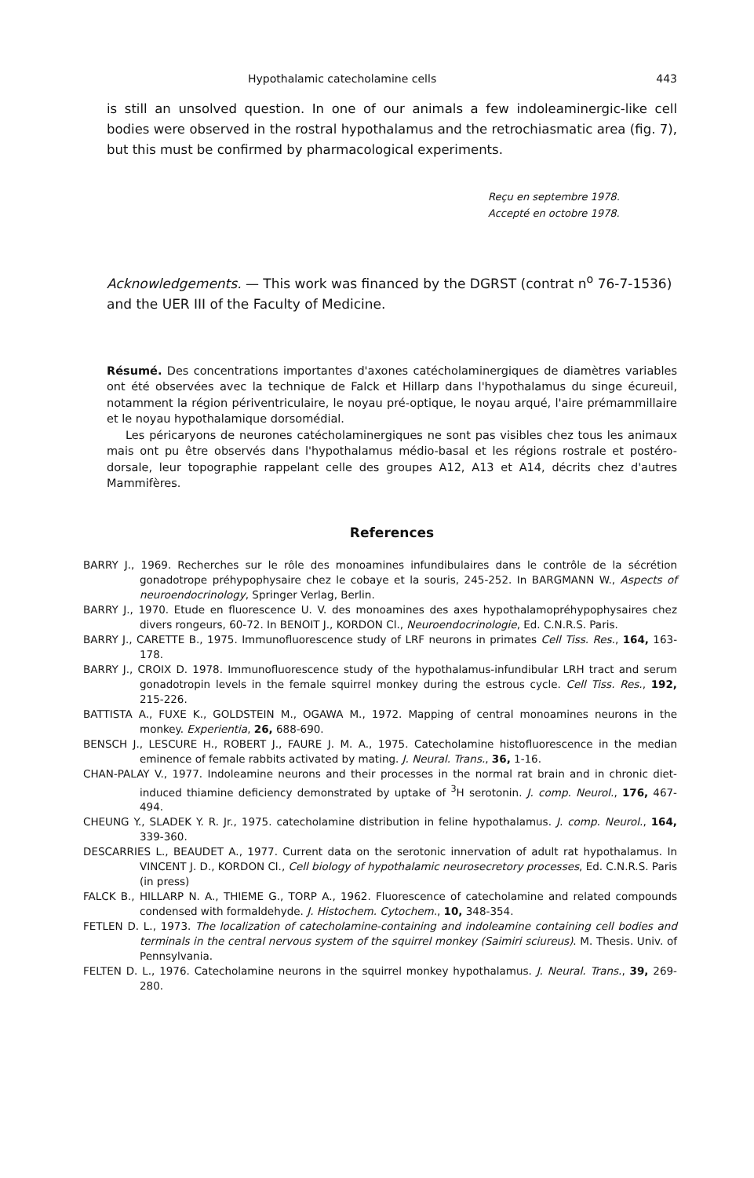Hypothalamic catecholamine cells 443
is still an unsolved question. In one of our animals a few indoleaminergic-like cell bodies were observed in the rostral hypothalamus and the retrochiasmatic area (fig. 7), but this must be confirmed by pharmacological experiments.
Reçu en septembre 1978.
Accepté en octobre 1978.
Acknowledgements. — This work was financed by the DGRST (contrat n<sup>o</sup> 76-7-1536) and the UER III of the Faculty of Medicine.
Résumé. Des concentrations importantes d'axones catécholaminergiques de diamètres variables ont été observées avec la technique de Falck et Hillarp dans l'hypothalamus du singe écureuil, notamment la région périventriculaire, le noyau pré-optique, le noyau arqué, l'aire prémammillaire et le noyau hypothalamique dorsomédial.
Les péricaryons de neurones catécholaminergiques ne sont pas visibles chez tous les animaux mais ont pu être observés dans l'hypothalamus médio-basal et les régions rostrale et postéro-dorsale, leur topographie rappelant celle des groupes A12, A13 et A14, décrits chez d'autres Mammifères.
References
BARRY J., 1969. Recherches sur le rôle des monoamines infundibulaires dans le contrôle de la sécrétion gonadotrope préhypophysaire chez le cobaye et la souris, 245-252. In BARGMANN W., Aspects of neuroendocrinology, Springer Verlag, Berlin.
BARRY J., 1970. Etude en fluorescence U. V. des monoamines des axes hypothalamopréhypophysaires chez divers rongeurs, 60-72. In BENOIT J., KORDON Cl., Neuroendocrinologie, Ed. C.N.R.S. Paris.
BARRY J., CARETTE B., 1975. Immunofluorescence study of LRF neurons in primates Cell Tiss. Res., 164, 163-178.
BARRY J., CROIX D. 1978. Immunofluorescence study of the hypothalamus-infundibular LRH tract and serum gonadotropin levels in the female squirrel monkey during the estrous cycle. Cell Tiss. Res., 192, 215-226.
BATTISTA A., FUXE K., GOLDSTEIN M., OGAWA M., 1972. Mapping of central monoamines neurons in the monkey. Experientia, 26, 688-690.
BENSCH J., LESCURE H., ROBERT J., FAURE J. M. A., 1975. Catecholamine histofluorescence in the median eminence of female rabbits activated by mating. J. Neural. Trans., 36, 1-16.
CHAN-PALAY V., 1977. Indoleamine neurons and their processes in the normal rat brain and in chronic diet-induced thiamine deficiency demonstrated by uptake of <sup>3</sup>H serotonin. J. comp. Neurol., 176, 467-494.
CHEUNG Y., SLADEK Y. R. Jr., 1975. catecholamine distribution in feline hypothalamus. J. comp. Neurol., 164, 339-360.
DESCARRIES L., BEAUDET A., 1977. Current data on the serotonic innervation of adult rat hypothalamus. In VINCENT J. D., KORDON Cl., Cell biology of hypothalamic neurosecretory processes, Ed. C.N.R.S. Paris (in press)
FALCK B., HILLARP N. A., THIEME G., TORP A., 1962. Fluorescence of catecholamine and related compounds condensed with formaldehyde. J. Histochem. Cytochem., 10, 348-354.
FETLEN D. L., 1973. The localization of catecholamine-containing and indoleamine containing cell bodies and terminals in the central nervous system of the squirrel monkey (Saimiri sciureus). M. Thesis. Univ. of Pennsylvania.
FELTEN D. L., 1976. Catecholamine neurons in the squirrel monkey hypothalamus. J. Neural. Trans., 39, 269-280.